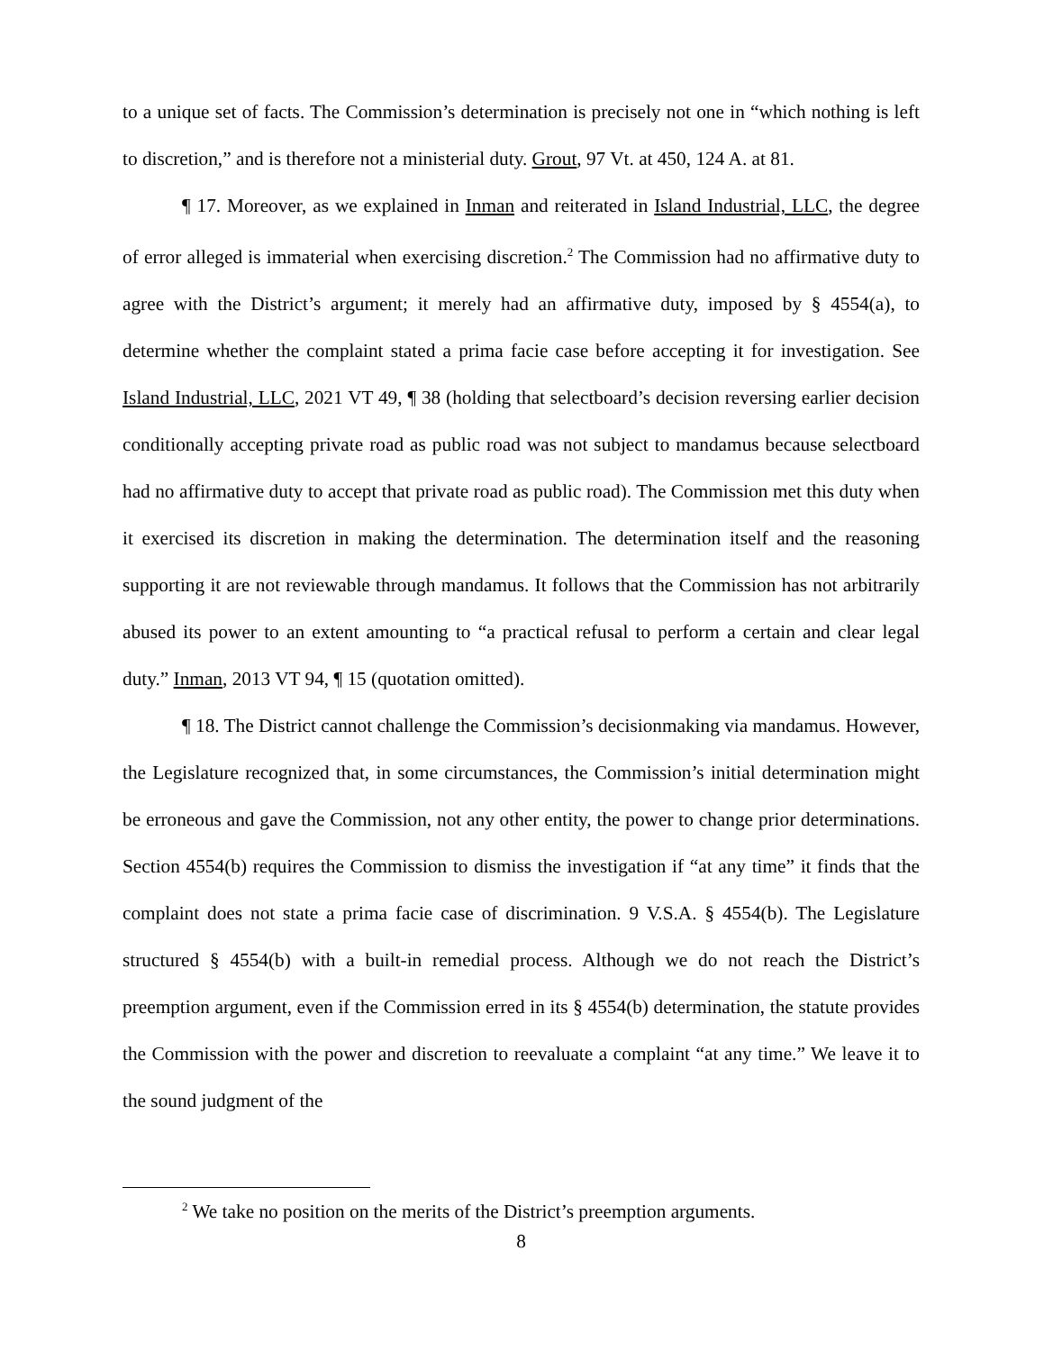to a unique set of facts. The Commission’s determination is precisely not one in “which nothing is left to discretion,” and is therefore not a ministerial duty. Grout, 97 Vt. at 450, 124 A. at 81.
¶ 17. Moreover, as we explained in Inman and reiterated in Island Industrial, LLC, the degree of error alleged is immaterial when exercising discretion.<sup>2</sup> The Commission had no affirmative duty to agree with the District’s argument; it merely had an affirmative duty, imposed by § 4554(a), to determine whether the complaint stated a prima facie case before accepting it for investigation. See Island Industrial, LLC, 2021 VT 49, ¶ 38 (holding that selectboard’s decision reversing earlier decision conditionally accepting private road as public road was not subject to mandamus because selectboard had no affirmative duty to accept that private road as public road). The Commission met this duty when it exercised its discretion in making the determination. The determination itself and the reasoning supporting it are not reviewable through mandamus. It follows that the Commission has not arbitrarily abused its power to an extent amounting to “a practical refusal to perform a certain and clear legal duty.” Inman, 2013 VT 94, ¶ 15 (quotation omitted).
¶ 18. The District cannot challenge the Commission’s decisionmaking via mandamus. However, the Legislature recognized that, in some circumstances, the Commission’s initial determination might be erroneous and gave the Commission, not any other entity, the power to change prior determinations. Section 4554(b) requires the Commission to dismiss the investigation if “at any time” it finds that the complaint does not state a prima facie case of discrimination. 9 V.S.A. § 4554(b). The Legislature structured § 4554(b) with a built-in remedial process. Although we do not reach the District’s preemption argument, even if the Commission erred in its § 4554(b) determination, the statute provides the Commission with the power and discretion to reevaluate a complaint “at any time.” We leave it to the sound judgment of the
<sup>2</sup> We take no position on the merits of the District’s preemption arguments.
8